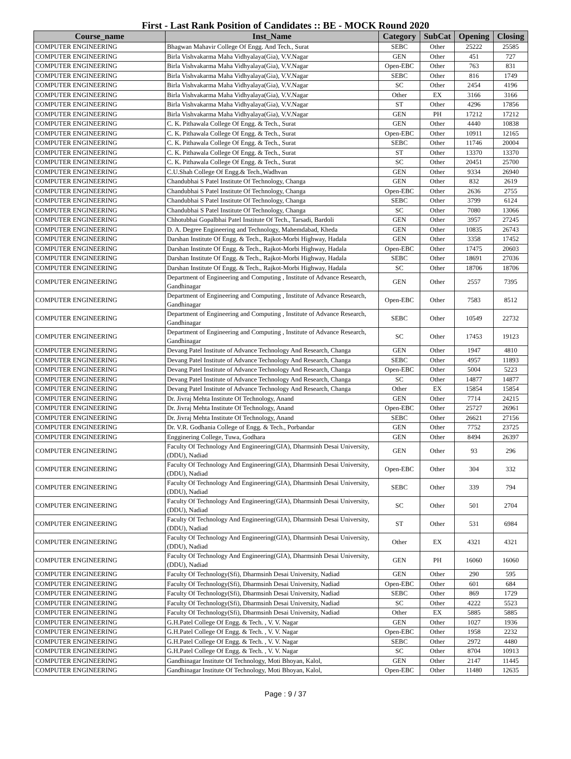First - Last Rank Position of Candidates :: BE - MOCK Round 2020
| Course_name | Inst_Name | Category | SubCat | Opening | Closing |
| --- | --- | --- | --- | --- | --- |
| COMPUTER ENGINEERING | Bhagwan Mahavir College Of Engg. And Tech., Surat | SEBC | Other | 25222 | 25585 |
| COMPUTER ENGINEERING | Birla Vishvakarma Maha Vidhyalaya(Gia), V.V.Nagar | GEN | Other | 451 | 727 |
| COMPUTER ENGINEERING | Birla Vishvakarma Maha Vidhyalaya(Gia), V.V.Nagar | Open-EBC | Other | 763 | 831 |
| COMPUTER ENGINEERING | Birla Vishvakarma Maha Vidhyalaya(Gia), V.V.Nagar | SEBC | Other | 816 | 1749 |
| COMPUTER ENGINEERING | Birla Vishvakarma Maha Vidhyalaya(Gia), V.V.Nagar | SC | Other | 2454 | 4196 |
| COMPUTER ENGINEERING | Birla Vishvakarma Maha Vidhyalaya(Gia), V.V.Nagar | Other | EX | 3166 | 3166 |
| COMPUTER ENGINEERING | Birla Vishvakarma Maha Vidhyalaya(Gia), V.V.Nagar | ST | Other | 4296 | 17856 |
| COMPUTER ENGINEERING | Birla Vishvakarma Maha Vidhyalaya(Gia), V.V.Nagar | GEN | PH | 17212 | 17212 |
| COMPUTER ENGINEERING | C. K. Pithawala College Of Engg. & Tech., Surat | GEN | Other | 4440 | 10838 |
| COMPUTER ENGINEERING | C. K. Pithawala College Of Engg. & Tech., Surat | Open-EBC | Other | 10911 | 12165 |
| COMPUTER ENGINEERING | C. K. Pithawala College Of Engg. & Tech., Surat | SEBC | Other | 11746 | 20004 |
| COMPUTER ENGINEERING | C. K. Pithawala College Of Engg. & Tech., Surat | ST | Other | 13370 | 13370 |
| COMPUTER ENGINEERING | C. K. Pithawala College Of Engg. & Tech., Surat | SC | Other | 20451 | 25700 |
| COMPUTER ENGINEERING | C.U.Shah College Of Engg.& Tech.,Wadhvan | GEN | Other | 9334 | 26940 |
| COMPUTER ENGINEERING | Chandubhai S Patel Institute Of Technology, Changa | GEN | Other | 832 | 2619 |
| COMPUTER ENGINEERING | Chandubhai S Patel Institute Of Technology, Changa | Open-EBC | Other | 2636 | 2755 |
| COMPUTER ENGINEERING | Chandubhai S Patel Institute Of Technology, Changa | SEBC | Other | 3799 | 6124 |
| COMPUTER ENGINEERING | Chandubhai S Patel Institute Of Technology, Changa | SC | Other | 7080 | 13066 |
| COMPUTER ENGINEERING | Chhotubhai Gopalbhai Patel Institute Of Tech., Tarsadi, Bardoli | GEN | Other | 3957 | 27245 |
| COMPUTER ENGINEERING | D. A. Degree Engineering and Technology, Mahemdabad, Kheda | GEN | Other | 10835 | 26743 |
| COMPUTER ENGINEERING | Darshan Institute Of Engg. & Tech., Rajkot-Morbi Highway, Hadala | GEN | Other | 3358 | 17452 |
| COMPUTER ENGINEERING | Darshan Institute Of Engg. & Tech., Rajkot-Morbi Highway, Hadala | Open-EBC | Other | 17475 | 20603 |
| COMPUTER ENGINEERING | Darshan Institute Of Engg. & Tech., Rajkot-Morbi Highway, Hadala | SEBC | Other | 18691 | 27036 |
| COMPUTER ENGINEERING | Darshan Institute Of Engg. & Tech., Rajkot-Morbi Highway, Hadala | SC | Other | 18706 | 18706 |
| COMPUTER ENGINEERING | Department of Engineering and Computing , Institute of Advance Research, Gandhinagar | GEN | Other | 2557 | 7395 |
| COMPUTER ENGINEERING | Department of Engineering and Computing , Institute of Advance Research, Gandhinagar | Open-EBC | Other | 7583 | 8512 |
| COMPUTER ENGINEERING | Department of Engineering and Computing , Institute of Advance Research, Gandhinagar | SEBC | Other | 10549 | 22732 |
| COMPUTER ENGINEERING | Department of Engineering and Computing , Institute of Advance Research, Gandhinagar | SC | Other | 17453 | 19123 |
| COMPUTER ENGINEERING | Devang Patel Institute of Advance Technology And Research, Changa | GEN | Other | 1947 | 4810 |
| COMPUTER ENGINEERING | Devang Patel Institute of Advance Technology And Research, Changa | SEBC | Other | 4957 | 11893 |
| COMPUTER ENGINEERING | Devang Patel Institute of Advance Technology And Research, Changa | Open-EBC | Other | 5004 | 5223 |
| COMPUTER ENGINEERING | Devang Patel Institute of Advance Technology And Research, Changa | SC | Other | 14877 | 14877 |
| COMPUTER ENGINEERING | Devang Patel Institute of Advance Technology And Research, Changa | Other | EX | 15854 | 15854 |
| COMPUTER ENGINEERING | Dr. Jivraj Mehta Institute Of Technology, Anand | GEN | Other | 7714 | 24215 |
| COMPUTER ENGINEERING | Dr. Jivraj Mehta Institute Of Technology, Anand | Open-EBC | Other | 25727 | 26961 |
| COMPUTER ENGINEERING | Dr. Jivraj Mehta Institute Of Technology, Anand | SEBC | Other | 26621 | 27156 |
| COMPUTER ENGINEERING | Dr. V.R. Godhania College of Engg. & Tech., Porbandar | GEN | Other | 7752 | 23725 |
| COMPUTER ENGINEERING | Engginering College, Tuwa, Godhara | GEN | Other | 8494 | 26397 |
| COMPUTER ENGINEERING | Faculty Of Technology And Engineering(GIA), Dharmsinh Desai University, (DDU), Nadiad | GEN | Other | 93 | 296 |
| COMPUTER ENGINEERING | Faculty Of Technology And Engineering(GIA), Dharmsinh Desai University, (DDU), Nadiad | Open-EBC | Other | 304 | 332 |
| COMPUTER ENGINEERING | Faculty Of Technology And Engineering(GIA), Dharmsinh Desai University, (DDU), Nadiad | SEBC | Other | 339 | 794 |
| COMPUTER ENGINEERING | Faculty Of Technology And Engineering(GIA), Dharmsinh Desai University, (DDU), Nadiad | SC | Other | 501 | 2704 |
| COMPUTER ENGINEERING | Faculty Of Technology And Engineering(GIA), Dharmsinh Desai University, (DDU), Nadiad | ST | Other | 531 | 6984 |
| COMPUTER ENGINEERING | Faculty Of Technology And Engineering(GIA), Dharmsinh Desai University, (DDU), Nadiad | Other | EX | 4321 | 4321 |
| COMPUTER ENGINEERING | Faculty Of Technology And Engineering(GIA), Dharmsinh Desai University, (DDU), Nadiad | GEN | PH | 16060 | 16060 |
| COMPUTER ENGINEERING | Faculty Of Technology(Sfi), Dharmsinh Desai University, Nadiad | GEN | Other | 290 | 595 |
| COMPUTER ENGINEERING | Faculty Of Technology(Sfi), Dharmsinh Desai University, Nadiad | Open-EBC | Other | 601 | 684 |
| COMPUTER ENGINEERING | Faculty Of Technology(Sfi), Dharmsinh Desai University, Nadiad | SEBC | Other | 869 | 1729 |
| COMPUTER ENGINEERING | Faculty Of Technology(Sfi), Dharmsinh Desai University, Nadiad | SC | Other | 4222 | 5523 |
| COMPUTER ENGINEERING | Faculty Of Technology(Sfi), Dharmsinh Desai University, Nadiad | Other | EX | 5885 | 5885 |
| COMPUTER ENGINEERING | G.H.Patel College Of Engg. & Tech. , V. V. Nagar | GEN | Other | 1027 | 1936 |
| COMPUTER ENGINEERING | G.H.Patel College Of Engg. & Tech. , V. V. Nagar | Open-EBC | Other | 1958 | 2232 |
| COMPUTER ENGINEERING | G.H.Patel College Of Engg. & Tech. , V. V. Nagar | SEBC | Other | 2972 | 4480 |
| COMPUTER ENGINEERING | G.H.Patel College Of Engg. & Tech. , V. V. Nagar | SC | Other | 8704 | 10913 |
| COMPUTER ENGINEERING | Gandhinagar Institute Of Technology, Moti Bhoyan, Kalol, | GEN | Other | 2147 | 11445 |
| COMPUTER ENGINEERING | Gandhinagar Institute Of Technology, Moti Bhoyan, Kalol, | Open-EBC | Other | 11480 | 12635 |
Page : 9 / 37